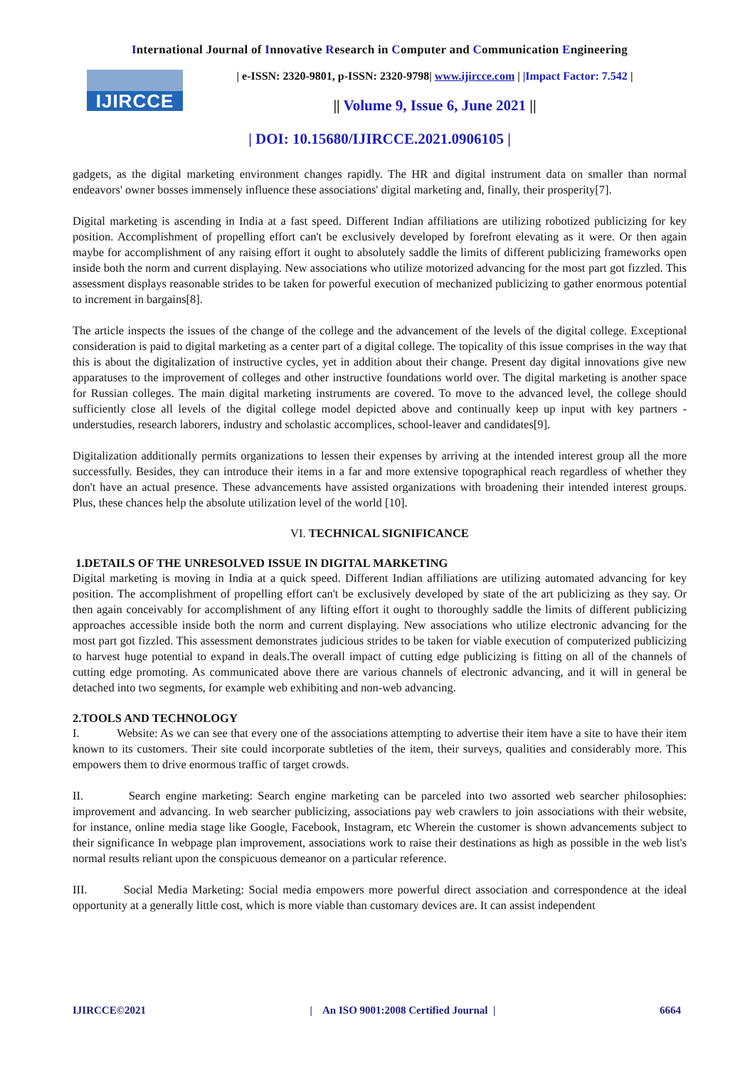International Journal of Innovative Research in Computer and Communication Engineering
IJIRCCE
| e-ISSN: 2320-9801, p-ISSN: 2320-9798| www.ijircce.com | |Impact Factor: 7.542 |
|| Volume 9, Issue 6, June 2021 ||
| DOI: 10.15680/IJIRCCE.2021.0906105 |
gadgets, as the digital marketing environment changes rapidly. The HR and digital instrument data on smaller than normal endeavors' owner bosses immensely influence these associations' digital marketing and, finally, their prosperity[7].
Digital marketing is ascending in India at a fast speed. Different Indian affiliations are utilizing robotized publicizing for key position. Accomplishment of propelling effort can't be exclusively developed by forefront elevating as it were. Or then again maybe for accomplishment of any raising effort it ought to absolutely saddle the limits of different publicizing frameworks open inside both the norm and current displaying. New associations who utilize motorized advancing for the most part got fizzled. This assessment displays reasonable strides to be taken for powerful execution of mechanized publicizing to gather enormous potential to increment in bargains[8].
The article inspects the issues of the change of the college and the advancement of the levels of the digital college. Exceptional consideration is paid to digital marketing as a center part of a digital college. The topicality of this issue comprises in the way that this is about the digitalization of instructive cycles, yet in addition about their change. Present day digital innovations give new apparatuses to the improvement of colleges and other instructive foundations world over. The digital marketing is another space for Russian colleges. The main digital marketing instruments are covered. To move to the advanced level, the college should sufficiently close all levels of the digital college model depicted above and continually keep up input with key partners - understudies, research laborers, industry and scholastic accomplices, school-leaver and candidates[9].
Digitalization additionally permits organizations to lessen their expenses by arriving at the intended interest group all the more successfully. Besides, they can introduce their items in a far and more extensive topographical reach regardless of whether they don't have an actual presence. These advancements have assisted organizations with broadening their intended interest groups. Plus, these chances help the absolute utilization level of the world [10].
VI. TECHNICAL SIGNIFICANCE
1.DETAILS OF THE UNRESOLVED ISSUE IN DIGITAL MARKETING
Digital marketing is moving in India at a quick speed. Different Indian affiliations are utilizing automated advancing for key position. The accomplishment of propelling effort can't be exclusively developed by state of the art publicizing as they say. Or then again conceivably for accomplishment of any lifting effort it ought to thoroughly saddle the limits of different publicizing approaches accessible inside both the norm and current displaying. New associations who utilize electronic advancing for the most part got fizzled. This assessment demonstrates judicious strides to be taken for viable execution of computerized publicizing to harvest huge potential to expand in deals.The overall impact of cutting edge publicizing is fitting on all of the channels of cutting edge promoting. As communicated above there are various channels of electronic advancing, and it will in general be detached into two segments, for example web exhibiting and non-web advancing.
2.TOOLS AND TECHNOLOGY
I. Website: As we can see that every one of the associations attempting to advertise their item have a site to have their item known to its customers. Their site could incorporate subtleties of the item, their surveys, qualities and considerably more. This empowers them to drive enormous traffic of target crowds.
II. Search engine marketing: Search engine marketing can be parceled into two assorted web searcher philosophies: improvement and advancing. In web searcher publicizing, associations pay web crawlers to join associations with their website, for instance, online media stage like Google, Facebook, Instagram, etc Wherein the customer is shown advancements subject to their significance In webpage plan improvement, associations work to raise their destinations as high as possible in the web list's normal results reliant upon the conspicuous demeanor on a particular reference.
III. Social Media Marketing: Social media empowers more powerful direct association and correspondence at the ideal opportunity at a generally little cost, which is more viable than customary devices are. It can assist independent
IJIRCCE©2021 | An ISO 9001:2008 Certified Journal | 6664